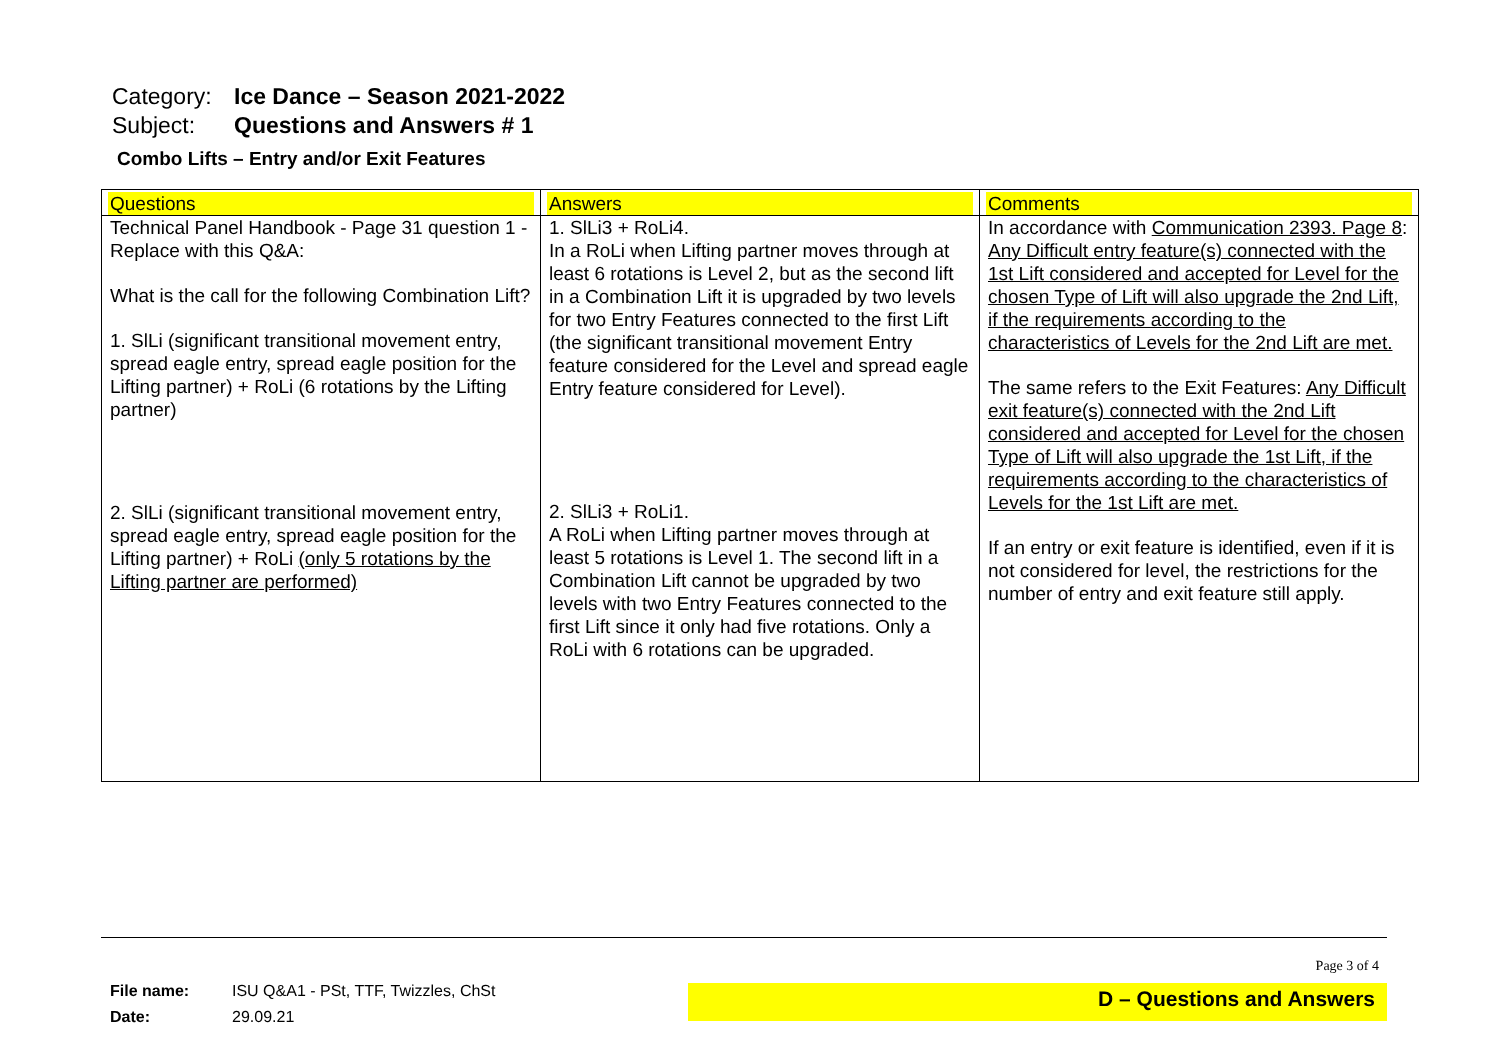Category: Ice Dance – Season 2021-2022
Subject: Questions and Answers # 1
Combo Lifts – Entry and/or Exit Features
| Questions | Answers | Comments |
| --- | --- | --- |
| Technical Panel Handbook - Page 31 question 1 - Replace with this Q&A: What is the call for the following Combination Lift? 1. SlLi (significant transitional movement entry, spread eagle entry, spread eagle position for the Lifting partner) + RoLi (6 rotations by the Lifting partner) 2. SlLi (significant transitional movement entry, spread eagle entry, spread eagle position for the Lifting partner) + RoLi (only 5 rotations by the Lifting partner are performed) | 1. SlLi3 + RoLi4. In a RoLi when Lifting partner moves through at least 6 rotations is Level 2, but as the second lift in a Combination Lift it is upgraded by two levels for two Entry Features connected to the first Lift (the significant transitional movement Entry feature considered for the Level and spread eagle Entry feature considered for Level). 2. SlLi3 + RoLi1. A RoLi when Lifting partner moves through at least 5 rotations is Level 1. The second lift in a Combination Lift cannot be upgraded by two levels with two Entry Features connected to the first Lift since it only had five rotations. Only a RoLi with 6 rotations can be upgraded. | In accordance with Communication 2393. Page 8 : Any Difficult entry feature(s) connected with the 1st Lift considered and accepted for Level for the chosen Type of Lift will also upgrade the 2nd Lift, if the requirements according to the characteristics of Levels for the 2nd Lift are met. The same refers to the Exit Features: Any Difficult exit feature(s) connected with the 2nd Lift considered and accepted for Level for the chosen Type of Lift will also upgrade the 1st Lift, if the requirements according to the characteristics of Levels for the 1st Lift are met. If an entry or exit feature is identified, even if it is not considered for level, the restrictions for the number of entry and exit feature still apply. |
Page 3 of 4
File name: ISU Q&A1 - PSt, TTF, Twizzles, ChSt
Date: 29.09.21
D – Questions and Answers